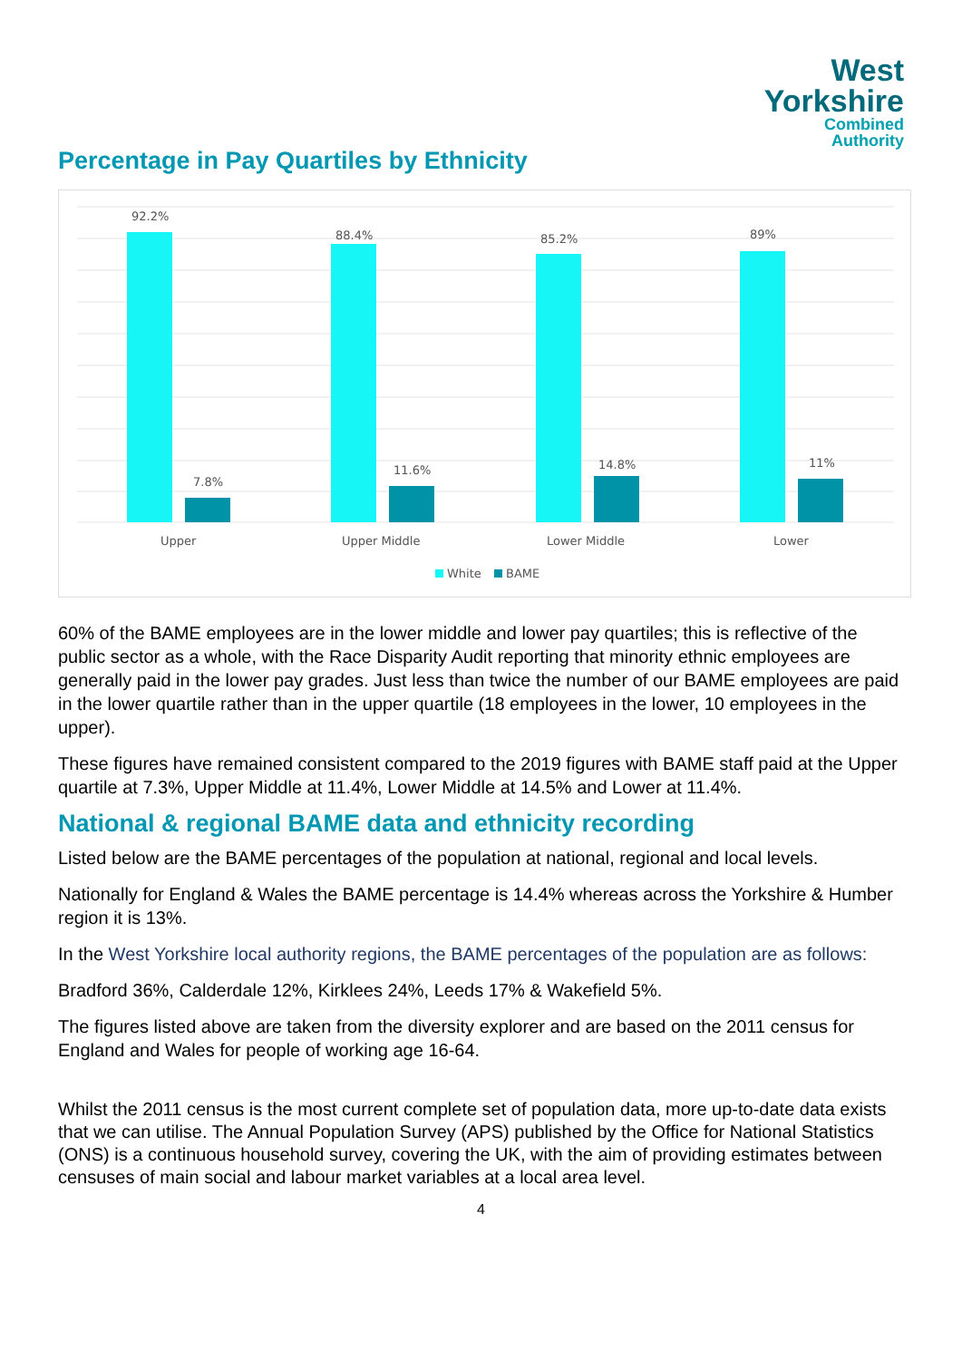West
Yorkshire
Combined
Authority
Percentage in Pay Quartiles by Ethnicity
92.2%
7.8%
88.4%
11.6%
85.2%
14.8%
89%
11%
Upper
Upper Middle
Lower Middle
Lower
White
BAME
60% of the BAME employees are in the lower middle and lower pay quartiles; this is reflective of the public sector as a whole, with the Race Disparity Audit reporting that minority ethnic employees are generally paid in the lower pay grades. Just less than twice the number of our BAME employees are paid in the lower quartile rather than in the upper quartile (18 employees in the lower, 10 employees in the upper).
These figures have remained consistent compared to the 2019 figures with BAME staff paid at the Upper quartile at 7.3%, Upper Middle at 11.4%, Lower Middle at 14.5% and Lower at 11.4%.
National & regional BAME data and ethnicity recording
Listed below are the BAME percentages of the population at national, regional and local levels.
Nationally for England & Wales the BAME percentage is 14.4% whereas across the Yorkshire & Humber region it is 13%.
In the West Yorkshire local authority regions, the BAME percentages of the population are as follows:
Bradford 36%, Calderdale 12%, Kirklees 24%, Leeds 17% & Wakefield 5%.
The figures listed above are taken from the diversity explorer and are based on the 2011 census for England and Wales for people of working age 16-64.
Whilst the 2011 census is the most current complete set of population data, more up-to-date data exists that we can utilise. The Annual Population Survey (APS) published by the Office for National Statistics (ONS) is a continuous household survey, covering the UK, with the aim of providing estimates between censuses of main social and labour market variables at a local area level.
4